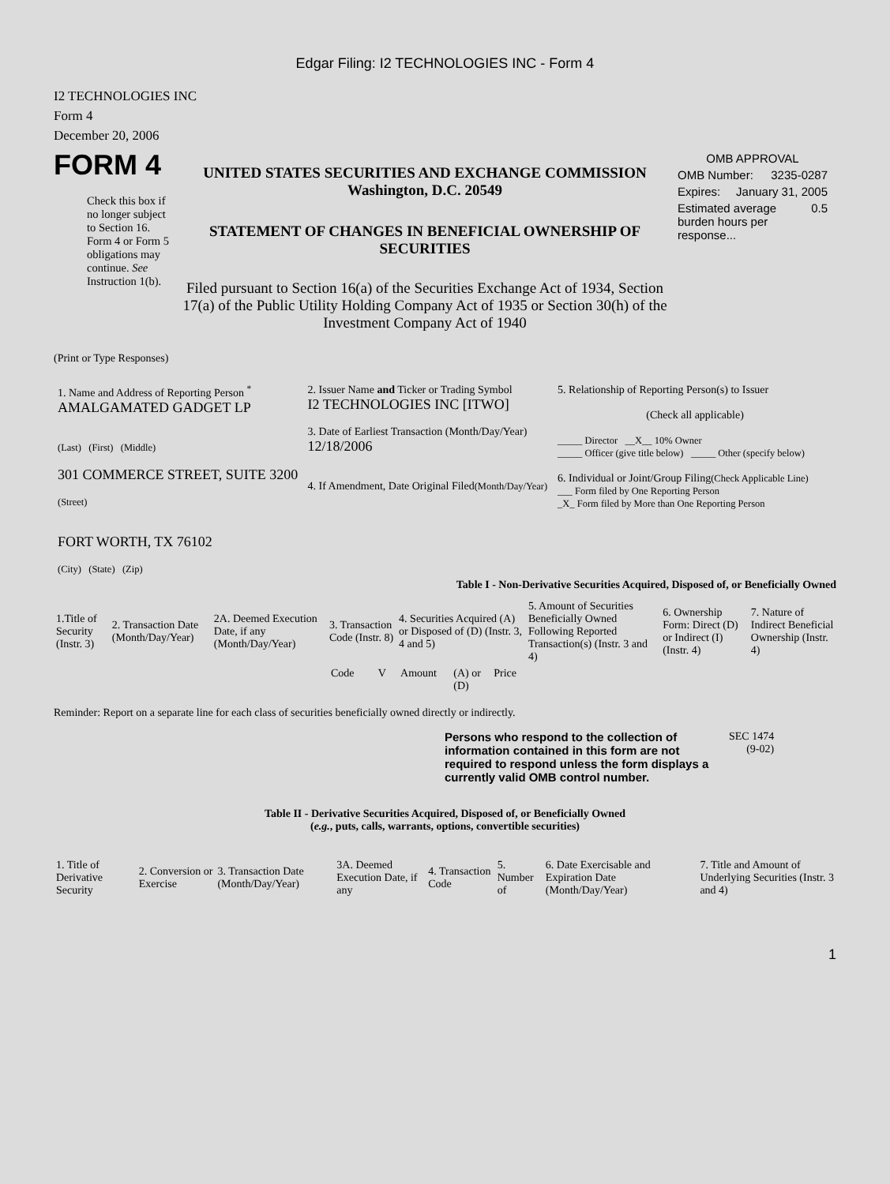Edgar Filing: I2 TECHNOLOGIES INC - Form 4
I2 TECHNOLOGIES INC
Form 4
December 20, 2006
FORM 4
Check this box if no longer subject to Section 16. Form 4 or Form 5 obligations may continue. See Instruction 1(b).
UNITED STATES SECURITIES AND EXCHANGE COMMISSION
Washington, D.C. 20549
STATEMENT OF CHANGES IN BENEFICIAL OWNERSHIP OF SECURITIES
Filed pursuant to Section 16(a) of the Securities Exchange Act of 1934, Section 17(a) of the Public Utility Holding Company Act of 1935 or Section 30(h) of the Investment Company Act of 1940
OMB APPROVAL
OMB Number: 3235-0287
Expires: January 31, 2005
Estimated average burden hours per response... 0.5
(Print or Type Responses)
| 1. Name and Address of Reporting Person <sup>*</sup> AMALGAMATED GADGET LP (Last) (First) (Middle) 301 COMMERCE STREET, SUITE 3200 (Street) FORT WORTH, TX 76102 (City) (State) (Zip) | 2. Issuer Name and Ticker or Trading Symbol I2 TECHNOLOGIES INC [ITWO] 3. Date of Earliest Transaction (Month/Day/Year) 12/18/2006 4. If Amendment, Date Original Filed (Month/Day/Year) | 5. Relationship of Reporting Person(s) to Issuer (Check all applicable) _____ Director __X__ 10% Owner _____ Officer (give title below) _____ Other (specify below) 6. Individual or Joint/Group Filing (Check Applicable Line) ___ Form filed by One Reporting Person _X_ Form filed by More than One Reporting Person |
Table I - Non-Derivative Securities Acquired, Disposed of, or Beneficially Owned
| 1.Title of Security (Instr. 3) | 2. Transaction Date (Month/Day/Year) | 2A. Deemed Execution Date, if any (Month/Day/Year) | 3. Transaction Code (Instr. 8) | | 4. Securities Acquired (A) or Disposed of (D) (Instr. 3, 4 and 5) | | | 5. Amount of Securities Beneficially Owned Following Reported Transaction(s) (Instr. 3 and 4) | 6. Ownership Form: Direct (D) or Indirect (I) (Instr. 4) | 7. Nature of Indirect Beneficial Ownership (Instr. 4) |
| --- | --- | --- | --- | --- | --- | --- | --- | --- | --- | --- |
| | | | Code | V | Amount | (A) or (D) | Price | | | |
Reminder: Report on a separate line for each class of securities beneficially owned directly or indirectly.
Persons who respond to the collection of information contained in this form are not required to respond unless the form displays a currently valid OMB control number.
SEC 1474
(9-02)
Table II - Derivative Securities Acquired, Disposed of, or Beneficially Owned
(e.g., puts, calls, warrants, options, convertible securities)
| 1. Title of Derivative Security | 2. Conversion or Exercise | 3. Transaction Date (Month/Day/Year) | 3A. Deemed Execution Date, if any | 4. Transaction Code | 5. Number of | 6. Date Exercisable and Expiration Date (Month/Day/Year) | 7. Title and Amount of Underlying Securities (Instr. 3 and 4) |
| --- | --- | --- | --- | --- | --- | --- | --- |
1